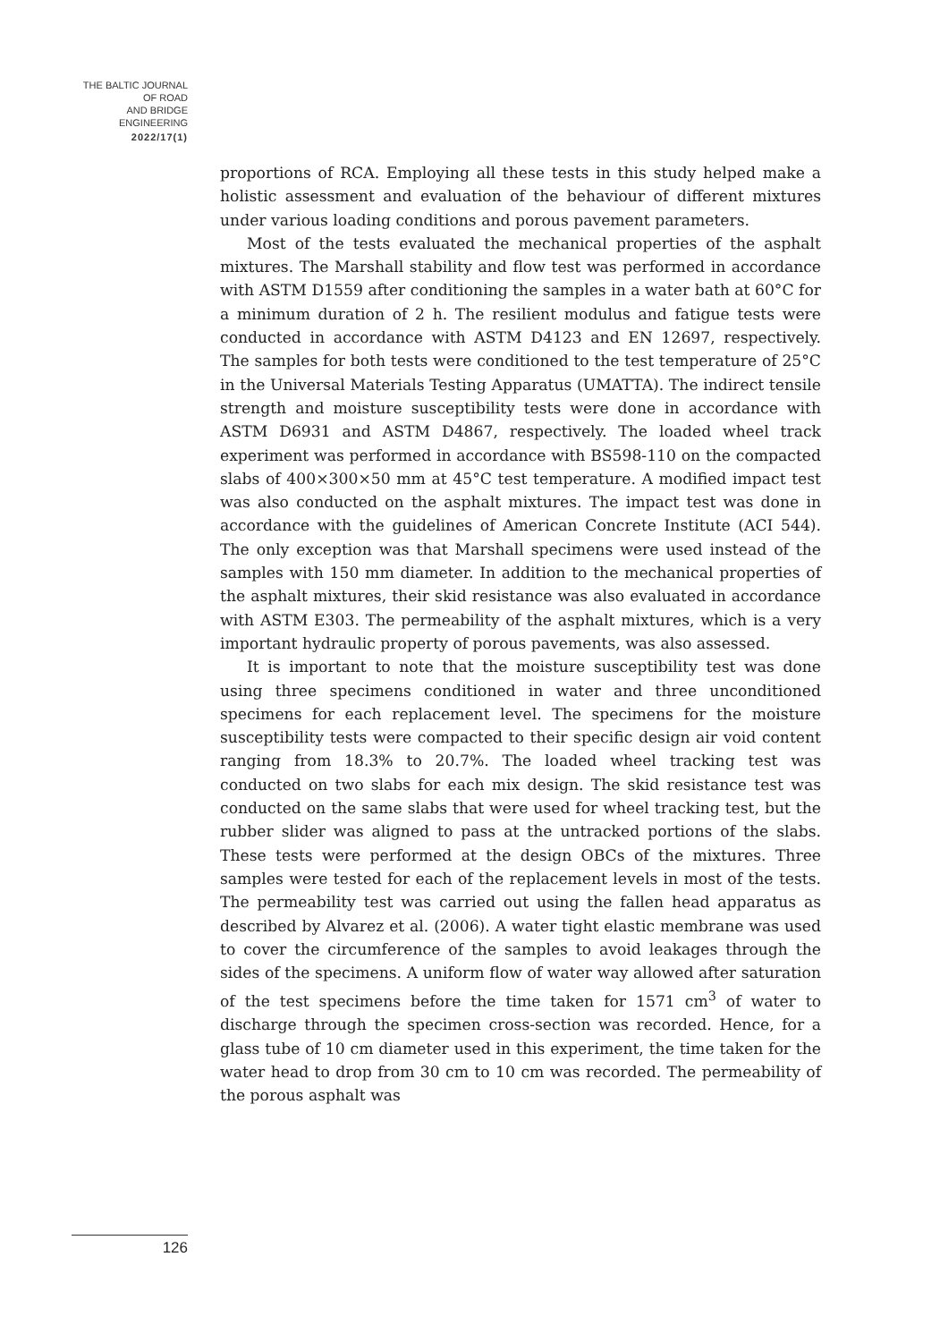THE BALTIC JOURNAL
OF ROAD
AND BRIDGE
ENGINEERING
2022/17(1)
proportions of RCA. Employing all these tests in this study helped make a holistic assessment and evaluation of the behaviour of different mixtures under various loading conditions and porous pavement parameters.
Most of the tests evaluated the mechanical properties of the asphalt mixtures. The Marshall stability and flow test was performed in accordance with ASTM D1559 after conditioning the samples in a water bath at 60°C for a minimum duration of 2 h. The resilient modulus and fatigue tests were conducted in accordance with ASTM D4123 and EN 12697, respectively. The samples for both tests were conditioned to the test temperature of 25°C in the Universal Materials Testing Apparatus (UMATTA). The indirect tensile strength and moisture susceptibility tests were done in accordance with ASTM D6931 and ASTM D4867, respectively. The loaded wheel track experiment was performed in accordance with BS598-110 on the compacted slabs of 400×300×50 mm at 45°C test temperature. A modified impact test was also conducted on the asphalt mixtures. The impact test was done in accordance with the guidelines of American Concrete Institute (ACI 544). The only exception was that Marshall specimens were used instead of the samples with 150 mm diameter. In addition to the mechanical properties of the asphalt mixtures, their skid resistance was also evaluated in accordance with ASTM E303. The permeability of the asphalt mixtures, which is a very important hydraulic property of porous pavements, was also assessed.
It is important to note that the moisture susceptibility test was done using three specimens conditioned in water and three unconditioned specimens for each replacement level. The specimens for the moisture susceptibility tests were compacted to their specific design air void content ranging from 18.3% to 20.7%. The loaded wheel tracking test was conducted on two slabs for each mix design. The skid resistance test was conducted on the same slabs that were used for wheel tracking test, but the rubber slider was aligned to pass at the untracked portions of the slabs. These tests were performed at the design OBCs of the mixtures. Three samples were tested for each of the replacement levels in most of the tests. The permeability test was carried out using the fallen head apparatus as described by Alvarez et al. (2006). A water tight elastic membrane was used to cover the circumference of the samples to avoid leakages through the sides of the specimens. A uniform flow of water way allowed after saturation of the test specimens before the time taken for 1571 cm<sup>3</sup> of water to discharge through the specimen cross-section was recorded. Hence, for a glass tube of 10 cm diameter used in this experiment, the time taken for the water head to drop from 30 cm to 10 cm was recorded. The permeability of the porous asphalt was
126